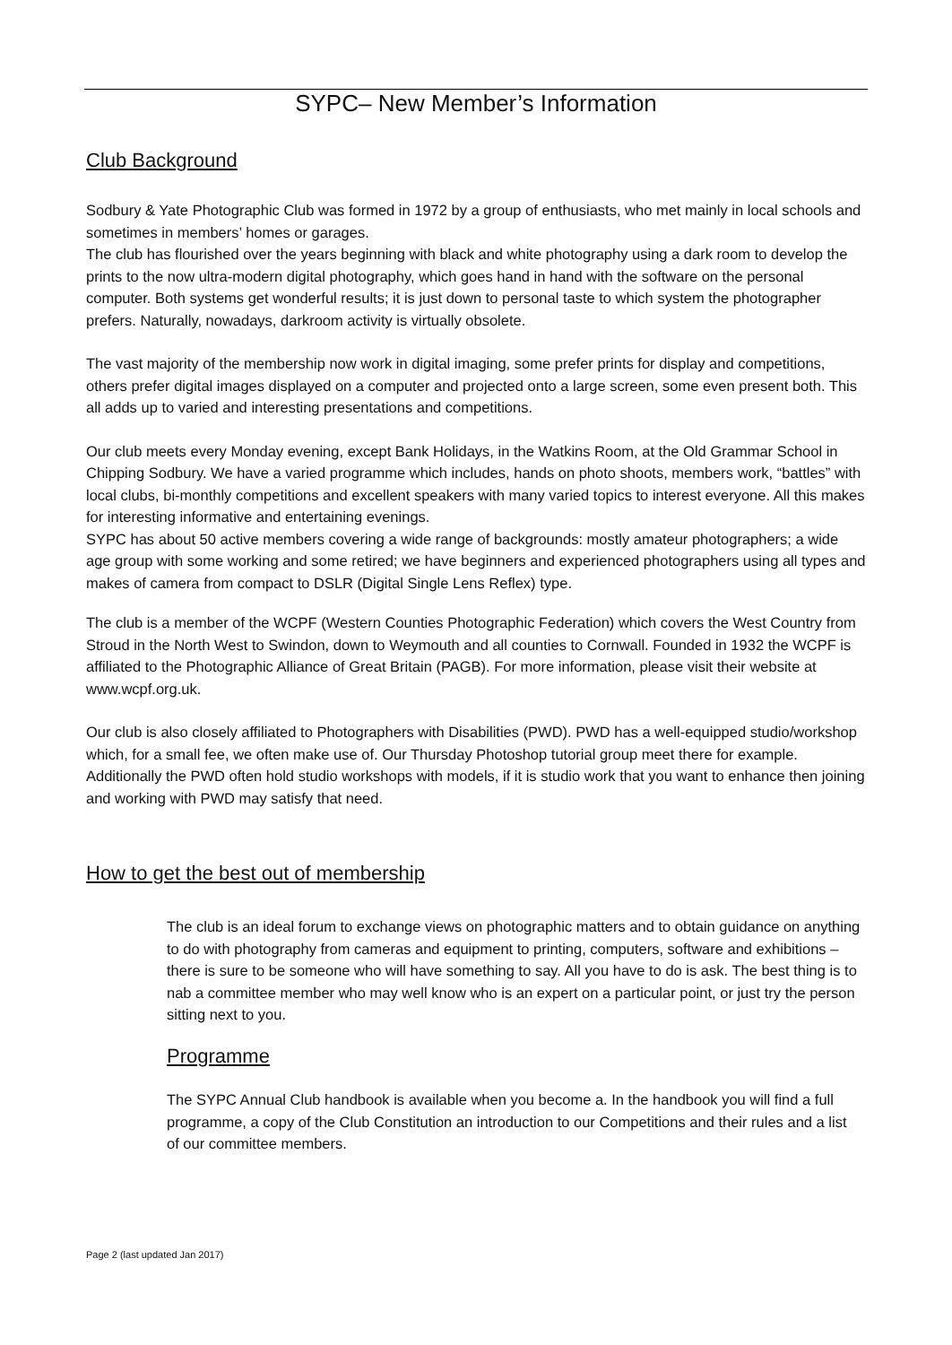SYPC– New Member’s Information
Club Background
Sodbury & Yate Photographic Club was formed in 1972 by a group of enthusiasts, who met mainly in local schools and sometimes in members’ homes or garages.
The club has flourished over the years beginning with black and white photography using a dark room to develop the prints to the now ultra-modern digital photography, which goes hand in hand with the software on the personal computer. Both systems get wonderful results; it is just down to personal taste to which system the photographer prefers. Naturally, nowadays, darkroom activity is virtually obsolete.
The vast majority of the membership now work in digital imaging, some prefer prints for display and competitions, others prefer digital images displayed on a computer and projected onto a large screen, some even present both. This all adds up to varied and interesting presentations and competitions.
Our club meets every Monday evening, except Bank Holidays, in the Watkins Room, at the Old Grammar School in Chipping Sodbury. We have a varied programme which includes, hands on photo shoots, members work, “battles” with local clubs, bi-monthly competitions and excellent speakers with many varied topics to interest everyone. All this makes for interesting informative and entertaining evenings.
SYPC has about 50 active members covering a wide range of backgrounds: mostly amateur photographers; a wide age group with some working and some retired; we have beginners and experienced photographers using all types and makes of camera from compact to DSLR (Digital Single Lens Reflex) type.
The club is a member of the WCPF (Western Counties Photographic Federation) which covers the West Country from Stroud in the North West to Swindon, down to Weymouth and all counties to Cornwall. Founded in 1932 the WCPF is affiliated to the Photographic Alliance of Great Britain (PAGB). For more information, please visit their website at www.wcpf.org.uk.
Our club is also closely affiliated to Photographers with Disabilities (PWD). PWD has a well-equipped studio/workshop which, for a small fee, we often make use of. Our Thursday Photoshop tutorial group meet there for example. Additionally the PWD often hold studio workshops with models, if it is studio work that you want to enhance then joining and working with PWD may satisfy that need.
How to get the best out of membership
The club is an ideal forum to exchange views on photographic matters and to obtain guidance on anything to do with photography from cameras and equipment to printing, computers, software and exhibitions – there is sure to be someone who will have something to say. All you have to do is ask. The best thing is to nab a committee member who may well know who is an expert on a particular point, or just try the person sitting next to you.
Programme
The SYPC Annual Club handbook is available when you become a. In the handbook you will find a full programme, a copy of the Club Constitution an introduction to our Competitions and their rules and a list of our committee members.
Page 2 (last updated Jan 2017)